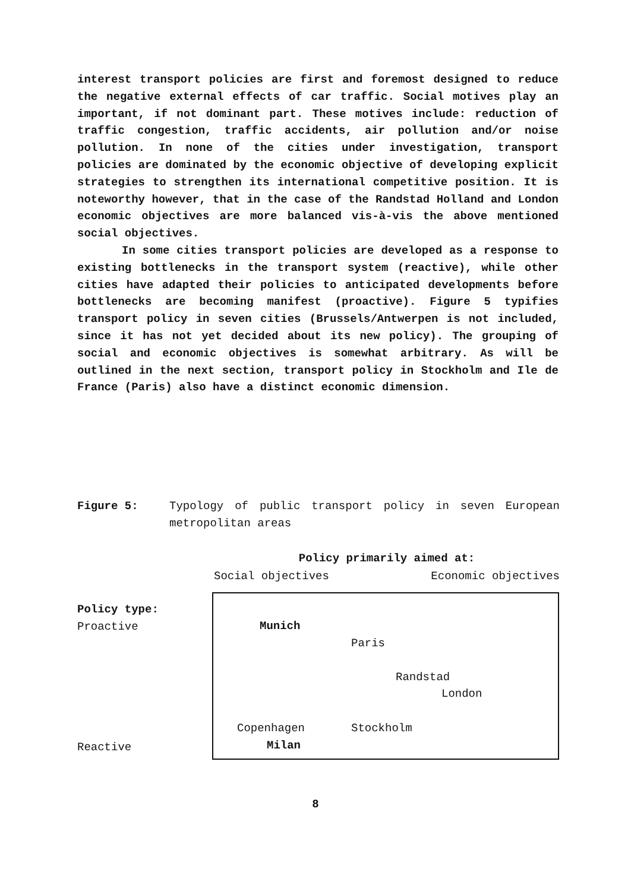interest transport policies are first and foremost designed to reduce the negative external effects of car traffic. Social motives play an important, if not dominant part. These motives include: reduction of traffic congestion, traffic accidents, air pollution and/or noise pollution. In none of the cities under investigation, transport policies are dominated by the economic objective of developing explicit strategies to strengthen its international competitive position. It is noteworthy however, that in the case of the Randstad Holland and London economic objectives are more balanced vis-à-vis the above mentioned social objectives.
In some cities transport policies are developed as a response to existing bottlenecks in the transport system (reactive), while other cities have adapted their policies to anticipated developments before bottlenecks are becoming manifest (proactive). Figure 5 typifies transport policy in seven cities (Brussels/Antwerpen is not included, since it has not yet decided about its new policy). The grouping of social and economic objectives is somewhat arbitrary. As will be outlined in the next section, transport policy in Stockholm and Ile de France (Paris) also have a distinct economic dimension.
Figure 5: Typology of public transport policy in seven European metropolitan areas
Policy primarily aimed at:
Social objectives Economic objectives
Policy type:
Proactive
Reactive
Munich
Paris
Randstad
London
Copenhagen Stockholm
Milan
8